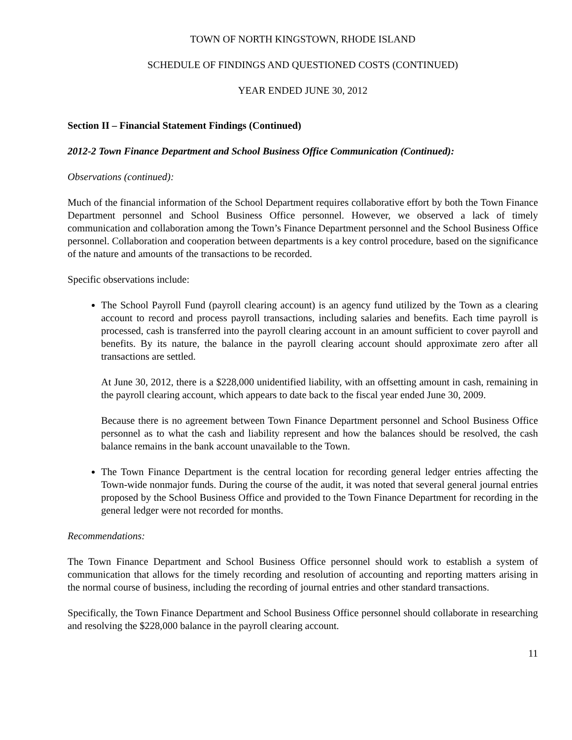TOWN OF NORTH KINGSTOWN, RHODE ISLAND
SCHEDULE OF FINDINGS AND QUESTIONED COSTS (CONTINUED)
YEAR ENDED JUNE 30, 2012
Section II – Financial Statement Findings (Continued)
2012-2 Town Finance Department and School Business Office Communication (Continued):
Observations (continued):
Much of the financial information of the School Department requires collaborative effort by both the Town Finance Department personnel and School Business Office personnel. However, we observed a lack of timely communication and collaboration among the Town’s Finance Department personnel and the School Business Office personnel. Collaboration and cooperation between departments is a key control procedure, based on the significance of the nature and amounts of the transactions to be recorded.
Specific observations include:
The School Payroll Fund (payroll clearing account) is an agency fund utilized by the Town as a clearing account to record and process payroll transactions, including salaries and benefits. Each time payroll is processed, cash is transferred into the payroll clearing account in an amount sufficient to cover payroll and benefits. By its nature, the balance in the payroll clearing account should approximate zero after all transactions are settled.
At June 30, 2012, there is a $228,000 unidentified liability, with an offsetting amount in cash, remaining in the payroll clearing account, which appears to date back to the fiscal year ended June 30, 2009.
Because there is no agreement between Town Finance Department personnel and School Business Office personnel as to what the cash and liability represent and how the balances should be resolved, the cash balance remains in the bank account unavailable to the Town.
The Town Finance Department is the central location for recording general ledger entries affecting the Town-wide nonmajor funds. During the course of the audit, it was noted that several general journal entries proposed by the School Business Office and provided to the Town Finance Department for recording in the general ledger were not recorded for months.
Recommendations:
The Town Finance Department and School Business Office personnel should work to establish a system of communication that allows for the timely recording and resolution of accounting and reporting matters arising in the normal course of business, including the recording of journal entries and other standard transactions.
Specifically, the Town Finance Department and School Business Office personnel should collaborate in researching and resolving the $228,000 balance in the payroll clearing account.
11